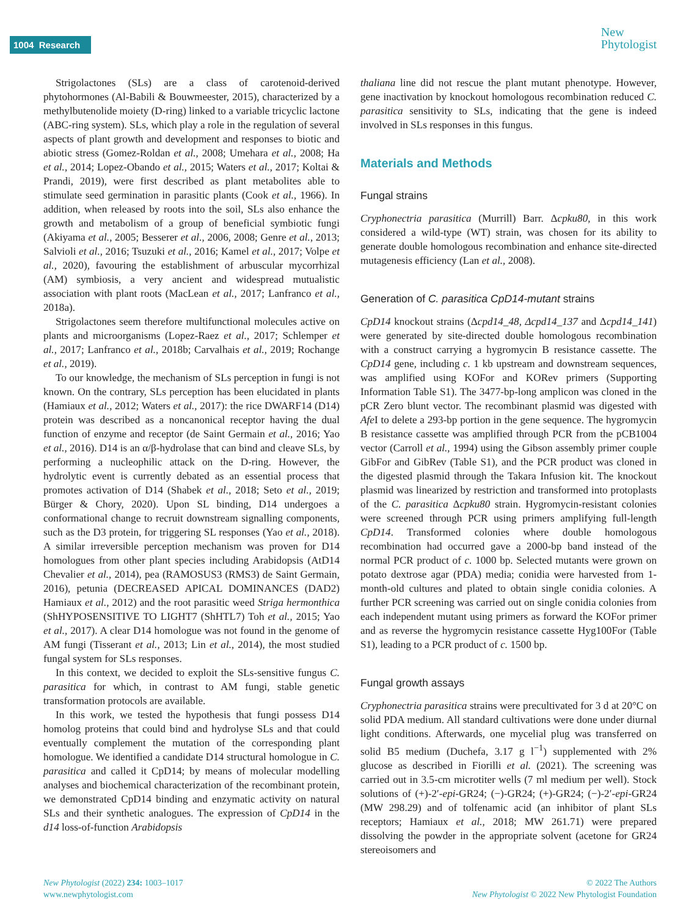1004 Research
New
Phytologist
Strigolactones (SLs) are a class of carotenoid-derived phytohormones (Al-Babili & Bouwmeester, 2015), characterized by a methylbutenolide moiety (D-ring) linked to a variable tricyclic lactone (ABC-ring system). SLs, which play a role in the regulation of several aspects of plant growth and development and responses to biotic and abiotic stress (Gomez-Roldan et al., 2008; Umehara et al., 2008; Ha et al., 2014; Lopez-Obando et al., 2015; Waters et al., 2017; Koltai & Prandi, 2019), were first described as plant metabolites able to stimulate seed germination in parasitic plants (Cook et al., 1966). In addition, when released by roots into the soil, SLs also enhance the growth and metabolism of a group of beneficial symbiotic fungi (Akiyama et al., 2005; Besserer et al., 2006, 2008; Genre et al., 2013; Salvioli et al., 2016; Tsuzuki et al., 2016; Kamel et al., 2017; Volpe et al., 2020), favouring the establishment of arbuscular mycorrhizal (AM) symbiosis, a very ancient and widespread mutualistic association with plant roots (MacLean et al., 2017; Lanfranco et al., 2018a).
Strigolactones seem therefore multifunctional molecules active on plants and microorganisms (Lopez-Raez et al., 2017; Schlemper et al., 2017; Lanfranco et al., 2018b; Carvalhais et al., 2019; Rochange et al., 2019).
To our knowledge, the mechanism of SLs perception in fungi is not known. On the contrary, SLs perception has been elucidated in plants (Hamiaux et al., 2012; Waters et al., 2017): the rice DWARF14 (D14) protein was described as a noncanonical receptor having the dual function of enzyme and receptor (de Saint Germain et al., 2016; Yao et al., 2016). D14 is an α/β-hydrolase that can bind and cleave SLs, by performing a nucleophilic attack on the D-ring. However, the hydrolytic event is currently debated as an essential process that promotes activation of D14 (Shabek et al., 2018; Seto et al., 2019; Bürger & Chory, 2020). Upon SL binding, D14 undergoes a conformational change to recruit downstream signalling components, such as the D3 protein, for triggering SL responses (Yao et al., 2018). A similar irreversible perception mechanism was proven for D14 homologues from other plant species including Arabidopsis (AtD14 Chevalier et al., 2014), pea (RAMOSUS3 (RMS3) de Saint Germain, 2016), petunia (DECREASED APICAL DOMINANCES (DAD2) Hamiaux et al., 2012) and the root parasitic weed Striga hermonthica (ShHYPOSENSITIVE TO LIGHT7 (ShHTL7) Toh et al., 2015; Yao et al., 2017). A clear D14 homologue was not found in the genome of AM fungi (Tisserant et al., 2013; Lin et al., 2014), the most studied fungal system for SLs responses.
In this context, we decided to exploit the SLs-sensitive fungus C. parasitica for which, in contrast to AM fungi, stable genetic transformation protocols are available.
In this work, we tested the hypothesis that fungi possess D14 homolog proteins that could bind and hydrolyse SLs and that could eventually complement the mutation of the corresponding plant homologue. We identified a candidate D14 structural homologue in C. parasitica and called it CpD14; by means of molecular modelling analyses and biochemical characterization of the recombinant protein, we demonstrated CpD14 binding and enzymatic activity on natural SLs and their synthetic analogues. The expression of CpD14 in the d14 loss-of-function Arabidopsis
thaliana line did not rescue the plant mutant phenotype. However, gene inactivation by knockout homologous recombination reduced C. parasitica sensitivity to SLs, indicating that the gene is indeed involved in SLs responses in this fungus.
Materials and Methods
Fungal strains
Cryphonectria parasitica (Murrill) Barr. Δcpku80, in this work considered a wild-type (WT) strain, was chosen for its ability to generate double homologous recombination and enhance site-directed mutagenesis efficiency (Lan et al., 2008).
Generation of C. parasitica CpD14-mutant strains
CpD14 knockout strains (Δcpd14_48, Δcpd14_137 and Δcpd14_141) were generated by site-directed double homologous recombination with a construct carrying a hygromycin B resistance cassette. The CpD14 gene, including c. 1 kb upstream and downstream sequences, was amplified using KOFor and KORev primers (Supporting Information Table S1). The 3477-bp-long amplicon was cloned in the pCR Zero blunt vector. The recombinant plasmid was digested with Afe I to delete a 293-bp portion in the gene sequence. The hygromycin B resistance cassette was amplified through PCR from the pCB1004 vector (Carroll et al., 1994) using the Gibson assembly primer couple GibFor and GibRev (Table S1), and the PCR product was cloned in the digested plasmid through the Takara Infusion kit. The knockout plasmid was linearized by restriction and transformed into protoplasts of the C. parasitica Δcpku80 strain. Hygromycin-resistant colonies were screened through PCR using primers amplifying full-length CpD14. Transformed colonies where double homologous recombination had occurred gave a 2000-bp band instead of the normal PCR product of c. 1000 bp. Selected mutants were grown on potato dextrose agar (PDA) media; conidia were harvested from 1-month-old cultures and plated to obtain single conidia colonies. A further PCR screening was carried out on single conidia colonies from each independent mutant using primers as forward the KOFor primer and as reverse the hygromycin resistance cassette Hyg100For (Table S1), leading to a PCR product of c. 1500 bp.
Fungal growth assays
Cryphonectria parasitica strains were precultivated for 3 d at 20°C on solid PDA medium. All standard cultivations were done under diurnal light conditions. Afterwards, one mycelial plug was transferred on solid B5 medium (Duchefa, 3.17 g l<sup>−1</sup>) supplemented with 2% glucose as described in Fiorilli et al. (2021). The screening was carried out in 3.5-cm microtiter wells (7 ml medium per well). Stock solutions of (+)-2′-epi-GR24; (−)-GR24; (+)-GR24; (−)-2′-epi-GR24 (MW 298.29) and of tolfenamic acid (an inhibitor of plant SLs receptors; Hamiaux et al., 2018; MW 261.71) were prepared dissolving the powder in the appropriate solvent (acetone for GR24 stereoisomers and
New Phytologist (2022) 234: 1003–1017
www.newphytologist.com
© 2022 The Authors
New Phytologist © 2022 New Phytologist Foundation